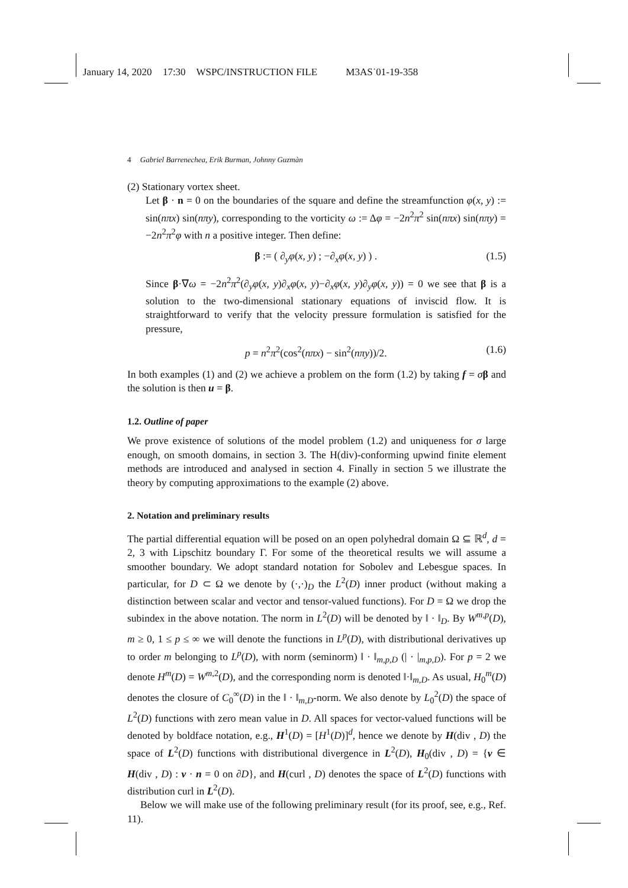January 14, 2020 17:30 WSPC/INSTRUCTION FILE M3AS˙01-19-358
4 Gabriel Barrenechea, Erik Burman, Johnny Guzmàn
(2) Stationary vortex sheet.
Let β · n = 0 on the boundaries of the square and define the streamfunction φ(x, y) := sin(nπx) sin(nπy), corresponding to the vorticity ω := Δφ = −2n<sup>2</sup>π<sup>2</sup> sin(nπx) sin(nπy) = −2n<sup>2</sup>π<sup>2</sup>φ with n a positive integer. Then define:
β := ( ∂<sub>y</sub>φ(x, y) ; −∂<sub>x</sub>φ(x, y) ) . (1.5)
Since β·∇ω = −2n<sup>2</sup>π<sup>2</sup>(∂<sub>y</sub>φ(x, y)∂<sub>x</sub>φ(x, y)−∂<sub>x</sub>φ(x, y)∂<sub>y</sub>φ(x, y)) = 0 we see that β is a solution to the two-dimensional stationary equations of inviscid flow. It is straightforward to verify that the velocity pressure formulation is satisfied for the pressure,
p = n<sup>2</sup>π<sup>2</sup>(cos<sup>2</sup>(nπx) − sin<sup>2</sup>(nπy))/2. (1.6)
In both examples (1) and (2) we achieve a problem on the form (1.2) by taking f = σβ and the solution is then u = β.
1.2. Outline of paper
We prove existence of solutions of the model problem (1.2) and uniqueness for σ large enough, on smooth domains, in section 3. The H(div)-conforming upwind finite element methods are introduced and analysed in section 4. Finally in section 5 we illustrate the theory by computing approximations to the example (2) above.
2. Notation and preliminary results
The partial differential equation will be posed on an open polyhedral domain Ω ⊆ ℝ<sup>d</sup>, d = 2, 3 with Lipschitz boundary Γ. For some of the theoretical results we will assume a smoother boundary. We adopt standard notation for Sobolev and Lebesgue spaces. In particular, for D ⊂ Ω we denote by (·,·)<sub>D</sub> the L<sup>2</sup>(D) inner product (without making a distinction between scalar and vector and tensor-valued functions). For D = Ω we drop the subindex in the above notation. The norm in L<sup>2</sup>(D) will be denoted by ‖ · ‖<sub>D</sub>. By W<sup>m,p</sup>(D), m ≥ 0, 1 ≤ p ≤ ∞ we will denote the functions in L<sup>p</sup>(D), with distributional derivatives up to order m belonging to L<sup>p</sup>(D), with norm (seminorm) ‖ · ‖<sub>m,p,D</sub> (| · |<sub>m,p,D</sub>). For p = 2 we denote H<sup>m</sup>(D) = W<sup>m,2</sup>(D), and the corresponding norm is denoted ‖·‖<sub>m,D</sub>. As usual, H<sub>0</sub><sup>m</sup>(D) denotes the closure of C<sub>0</sub><sup>∞</sup>(D) in the ‖ · ‖<sub>m,D</sub>-norm. We also denote by L<sub>0</sub><sup>2</sup>(D) the space of L<sup>2</sup>(D) functions with zero mean value in D. All spaces for vector-valued functions will be denoted by boldface notation, e.g., H<sup>1</sup>(D) = [H<sup>1</sup>(D)]<sup>d</sup>, hence we denote by H(div , D) the space of L<sup>2</sup>(D) functions with distributional divergence in L<sup>2</sup>(D), H<sub>0</sub>(div , D) = {v ∈ H(div , D) : v · n = 0 on ∂D}, and H(curl , D) denotes the space of L<sup>2</sup>(D) functions with distribution curl in L<sup>2</sup>(D).
Below we will make use of the following preliminary result (for its proof, see, e.g., Ref. 11).